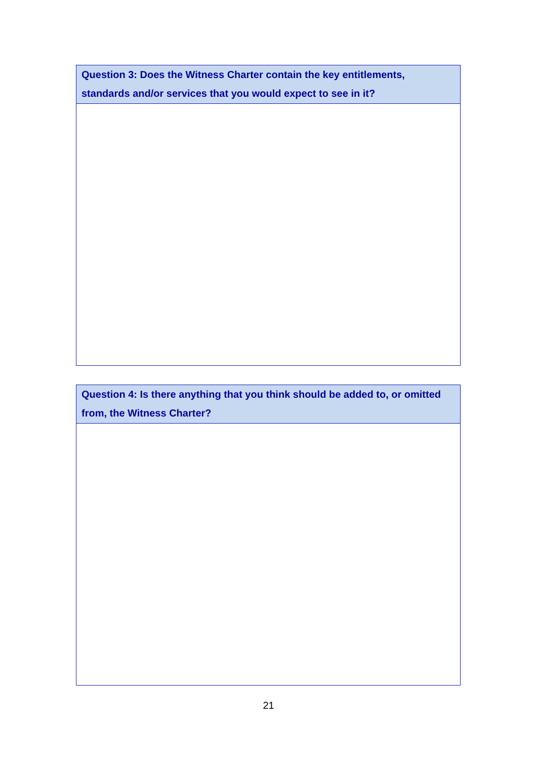| Question 3: Does the Witness Charter contain the key entitlements, standards and/or services that you would expect to see in it? |
| Question 4: Is there anything that you think should be added to, or omitted from, the Witness Charter? |
21